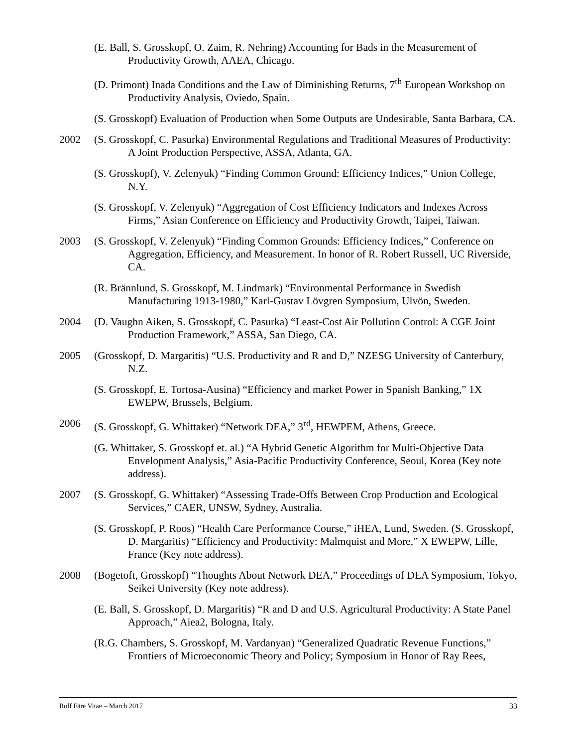(E. Ball, S. Grosskopf, O. Zaim, R. Nehring) Accounting for Bads in the Measurement of Productivity Growth, AAEA, Chicago.
(D. Primont) Inada Conditions and the Law of Diminishing Returns, 7<sup>th</sup> European Workshop on Productivity Analysis, Oviedo, Spain.
(S. Grosskopf) Evaluation of Production when Some Outputs are Undesirable, Santa Barbara, CA.
2002 (S. Grosskopf, C. Pasurka) Environmental Regulations and Traditional Measures of Productivity: A Joint Production Perspective, ASSA, Atlanta, GA.
(S. Grosskopf), V. Zelenyuk) “Finding Common Ground: Efficiency Indices,” Union College, N.Y.
(S. Grosskopf, V. Zelenyuk) “Aggregation of Cost Efficiency Indicators and Indexes Across Firms,” Asian Conference on Efficiency and Productivity Growth, Taipei, Taiwan.
2003 (S. Grosskopf, V. Zelenyuk) “Finding Common Grounds: Efficiency Indices,” Conference on Aggregation, Efficiency, and Measurement. In honor of R. Robert Russell, UC Riverside, CA.
(R. Brännlund, S. Grosskopf, M. Lindmark) “Environmental Performance in Swedish Manufacturing 1913-1980,” Karl-Gustav Lövgren Symposium, Ulvön, Sweden.
2004 (D. Vaughn Aiken, S. Grosskopf, C. Pasurka) “Least-Cost Air Pollution Control: A CGE Joint Production Framework,” ASSA, San Diego, CA.
2005 (Grosskopf, D. Margaritis) “U.S. Productivity and R and D,” NZESG University of Canterbury, N.Z.
(S. Grosskopf, E. Tortosa-Ausina) “Efficiency and market Power in Spanish Banking,” 1X EWEPW, Brussels, Belgium.
2006 (S. Grosskopf, G. Whittaker) “Network DEA,” 3<sup>rd</sup>, HEWPEM, Athens, Greece.
(G. Whittaker, S. Grosskopf et. al.) “A Hybrid Genetic Algorithm for Multi-Objective Data Envelopment Analysis,” Asia-Pacific Productivity Conference, Seoul, Korea (Key note address).
2007 (S. Grosskopf, G. Whittaker) “Assessing Trade-Offs Between Crop Production and Ecological Services,” CAER, UNSW, Sydney, Australia.
(S. Grosskopf, P. Roos) “Health Care Performance Course,” iHEA, Lund, Sweden. (S. Grosskopf, D. Margaritis) “Efficiency and Productivity: Malmquist and More,” X EWEPW, Lille, France (Key note address).
2008 (Bogetoft, Grosskopf) “Thoughts About Network DEA,” Proceedings of DEA Symposium, Tokyo, Seikei University (Key note address).
(E. Ball, S. Grosskopf, D. Margaritis) “R and D and U.S. Agricultural Productivity: A State Panel Approach,” Aiea2, Bologna, Italy.
(R.G. Chambers, S. Grosskopf, M. Vardanyan) “Generalized Quadratic Revenue Functions,” Frontiers of Microeconomic Theory and Policy; Symposium in Honor of Ray Rees,
Rolf Färe Vitae – March 2017 33